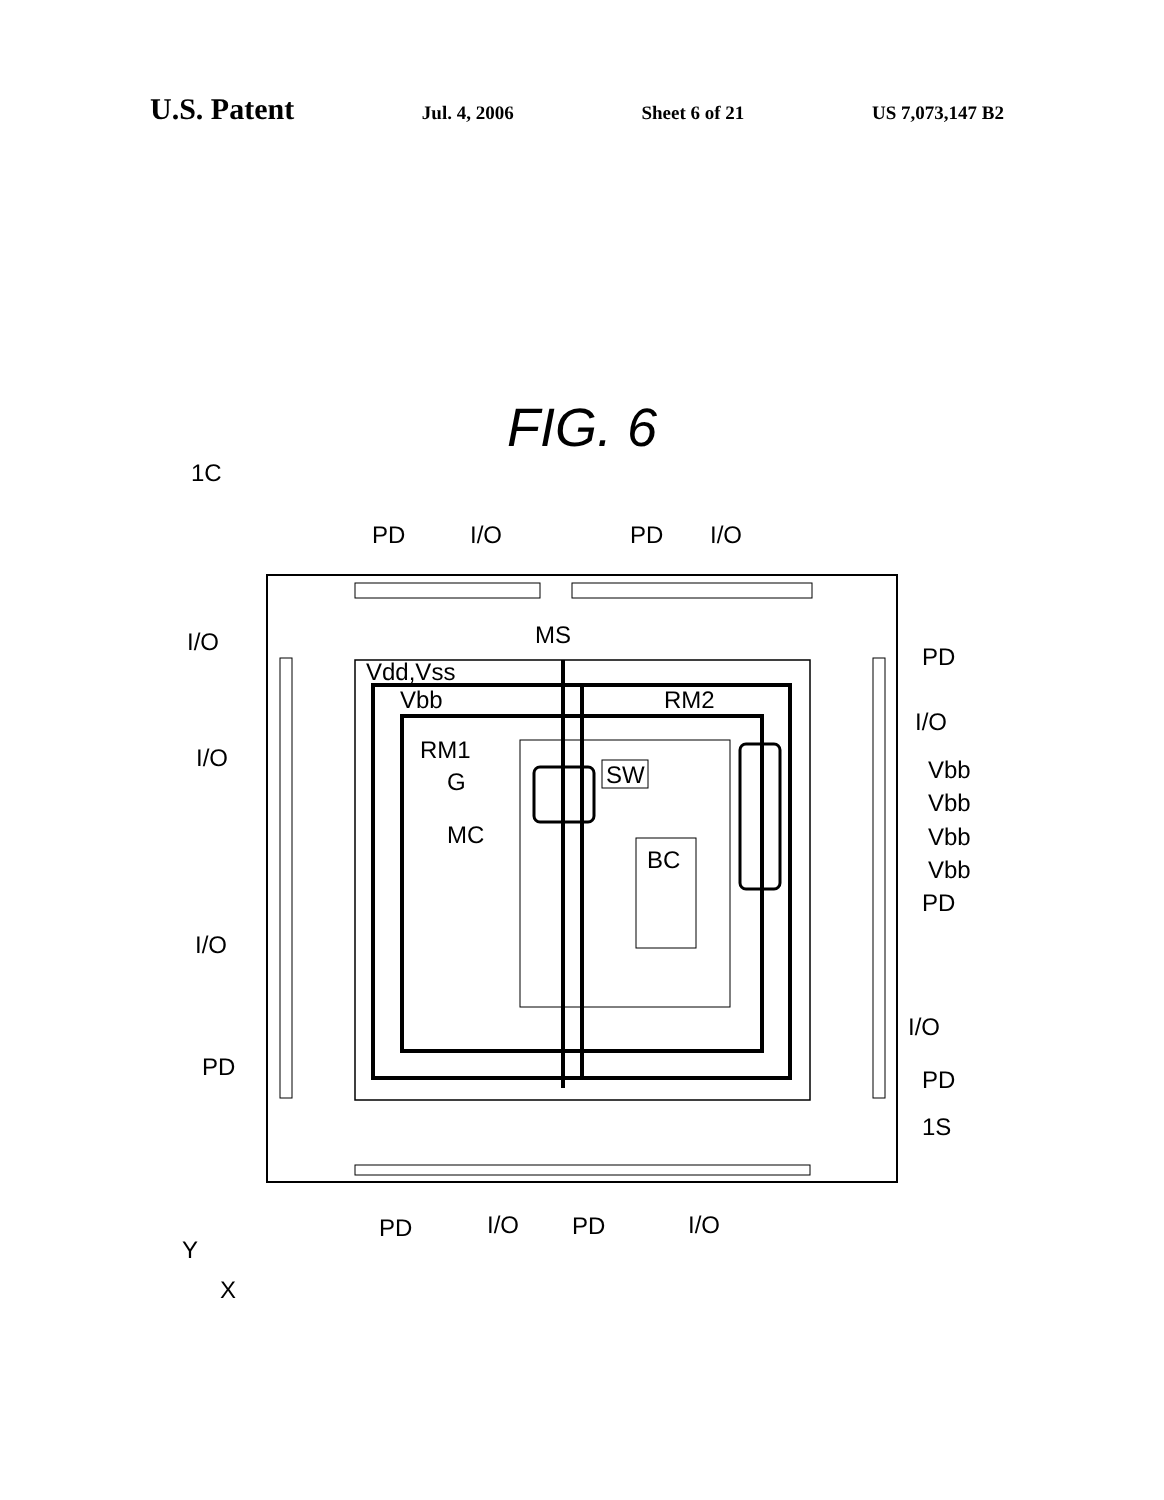U.S. Patent Jul. 4, 2006 Sheet 6 of 21 US 7,073,147 B2
FIG. 6
PD
I/O
PD
I/O
I/O
PD
Vdd,Vss
Vbb
RM2
MS
I/O
I/O
RM1
G
SW
Vbb
Vbb
Vbb
Vbb
MC
BC
PD
I/O
I/O
PD
PD
1S
PD
I/O
PD
I/O
1C
Y
X